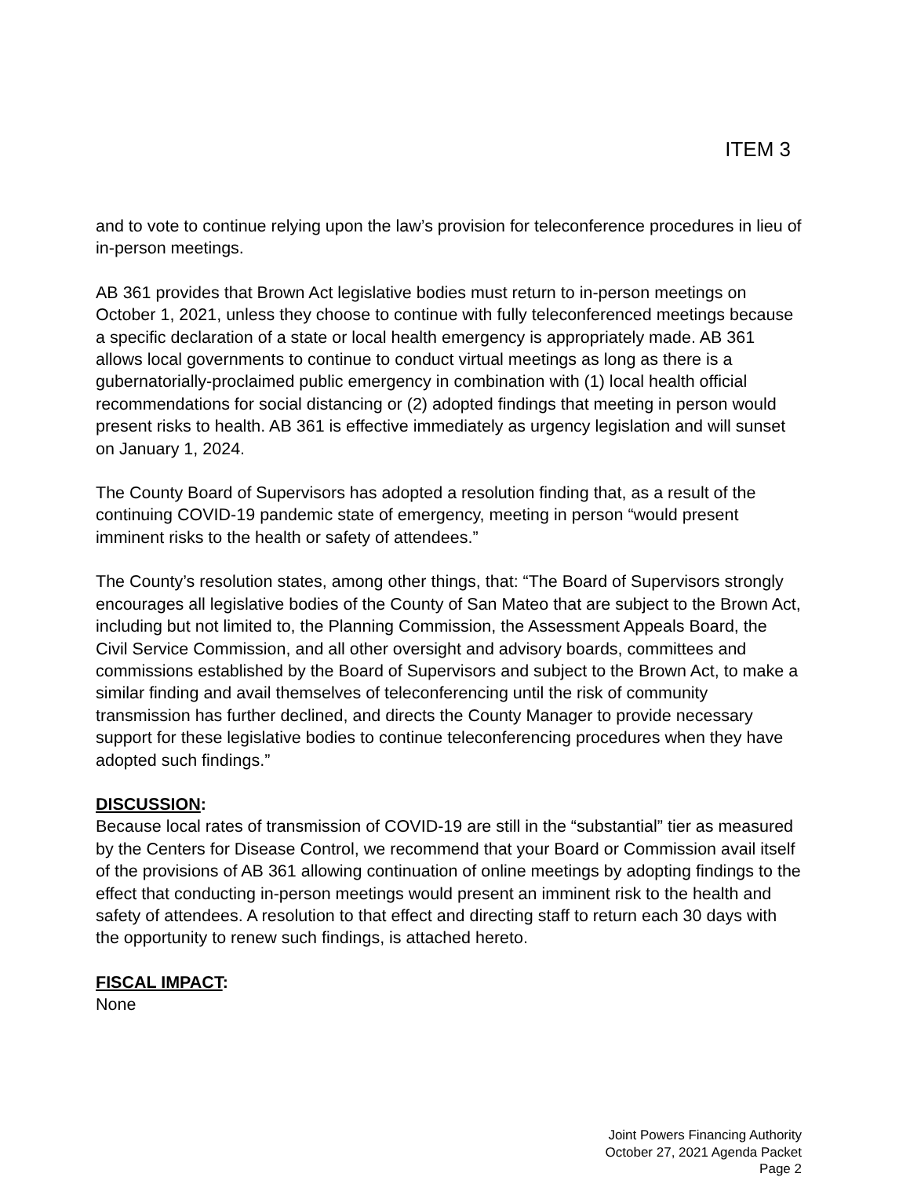ITEM 3
and to vote to continue relying upon the law’s provision for teleconference procedures in lieu of in-person meetings.
AB 361 provides that Brown Act legislative bodies must return to in-person meetings on October 1, 2021, unless they choose to continue with fully teleconferenced meetings because a specific declaration of a state or local health emergency is appropriately made. AB 361 allows local governments to continue to conduct virtual meetings as long as there is a gubernatorially-proclaimed public emergency in combination with (1) local health official recommendations for social distancing or (2) adopted findings that meeting in person would present risks to health. AB 361 is effective immediately as urgency legislation and will sunset on January 1, 2024.
The County Board of Supervisors has adopted a resolution finding that, as a result of the continuing COVID-19 pandemic state of emergency, meeting in person “would present imminent risks to the health or safety of attendees.”
The County’s resolution states, among other things, that: “The Board of Supervisors strongly encourages all legislative bodies of the County of San Mateo that are subject to the Brown Act, including but not limited to, the Planning Commission, the Assessment Appeals Board, the Civil Service Commission, and all other oversight and advisory boards, committees and commissions established by the Board of Supervisors and subject to the Brown Act, to make a similar finding and avail themselves of teleconferencing until the risk of community transmission has further declined, and directs the County Manager to provide necessary support for these legislative bodies to continue teleconferencing procedures when they have adopted such findings.”
DISCUSSION:
Because local rates of transmission of COVID-19 are still in the “substantial” tier as measured by the Centers for Disease Control, we recommend that your Board or Commission avail itself of the provisions of AB 361 allowing continuation of online meetings by adopting findings to the effect that conducting in-person meetings would present an imminent risk to the health and safety of attendees. A resolution to that effect and directing staff to return each 30 days with the opportunity to renew such findings, is attached hereto.
FISCAL IMPACT:
None
Joint Powers Financing Authority
October 27, 2021 Agenda Packet
Page 2